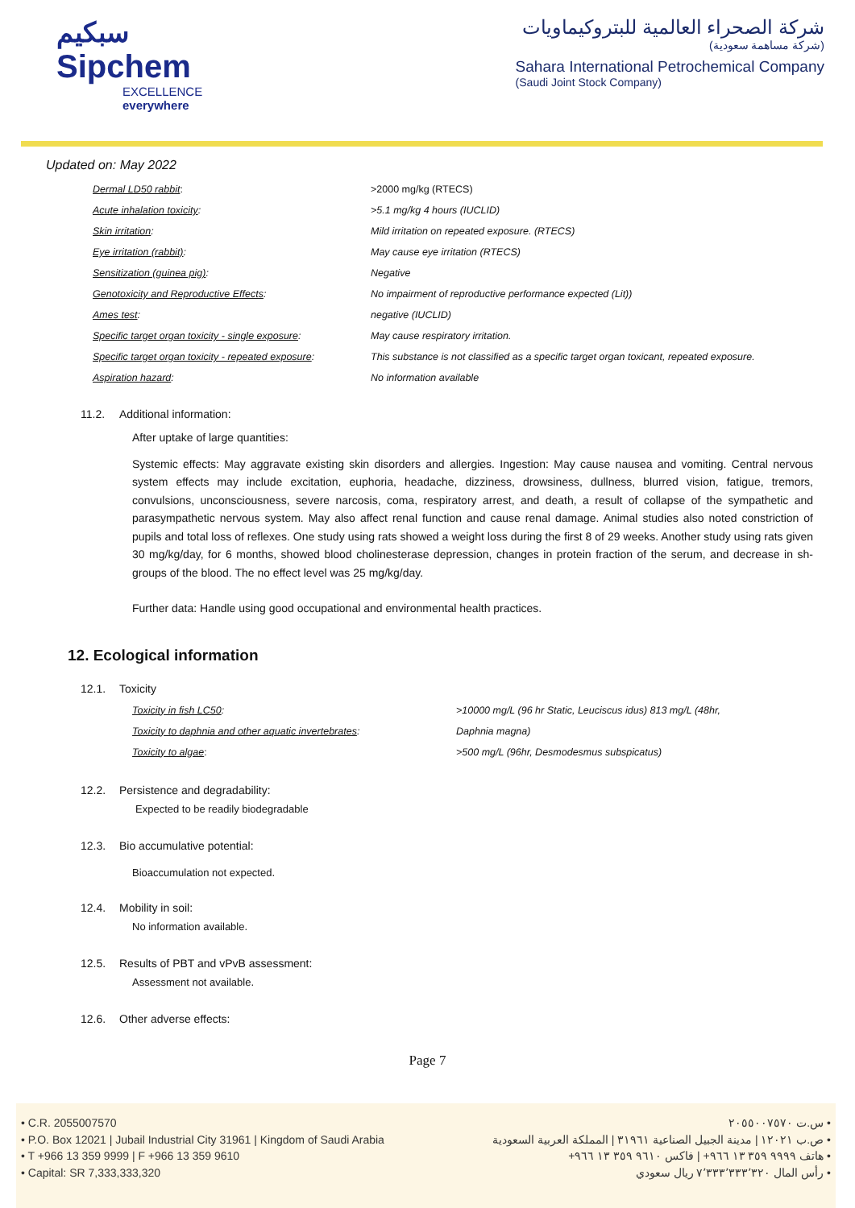سبكيم
Sipchem
EXCELLENCE everywhere
شركة الصحراء العالمية للبتروكيماويات
(شركة مساهمة سعودية)
Sahara International Petrochemical Company
(Saudi Joint Stock Company)
Updated on: May 2022
| Dermal LD50 rabbit : | >2000 mg/kg (RTECS) |
| Acute inhalation toxicity : | >5.1 mg/kg 4 hours (IUCLID) |
| Skin irritation : | Mild irritation on repeated exposure. (RTECS) |
| Eye irritation (rabbit) : | May cause eye irritation (RTECS) |
| Sensitization (guinea pig) : | Negative |
| Genotoxicity and Reproductive Effects : | No impairment of reproductive performance expected (Lit)) |
| Ames test : | negative (IUCLID) |
| Specific target organ toxicity - single exposure : | May cause respiratory irritation. |
| Specific target organ toxicity - repeated exposure : | This substance is not classified as a specific target organ toxicant, repeated exposure. |
| Aspiration hazard : | No information available |
11.2. Additional information:
After uptake of large quantities:
Systemic effects: May aggravate existing skin disorders and allergies. Ingestion: May cause nausea and vomiting. Central nervous system effects may include excitation, euphoria, headache, dizziness, drowsiness, dullness, blurred vision, fatigue, tremors, convulsions, unconsciousness, severe narcosis, coma, respiratory arrest, and death, a result of collapse of the sympathetic and parasympathetic nervous system. May also affect renal function and cause renal damage. Animal studies also noted constriction of pupils and total loss of reflexes. One study using rats showed a weight loss during the first 8 of 29 weeks. Another study using rats given 30 mg/kg/day, for 6 months, showed blood cholinesterase depression, changes in protein fraction of the serum, and decrease in sh- groups of the blood. The no effect level was 25 mg/kg/day.
Further data: Handle using good occupational and environmental health practices.
12. Ecological information
12.1. Toxicity
| Toxicity in fish LC50 : | >10000 mg/L (96 hr Static, Leuciscus idus) 813 mg/L (48hr, |
| Toxicity to daphnia and other aquatic invertebrates : | Daphnia magna) |
| Toxicity to algae : | >500 mg/L (96hr, Desmodesmus subspicatus) |
12.2. Persistence and degradability:
Expected to be readily biodegradable
12.3. Bio accumulative potential:
Bioaccumulation not expected.
12.4. Mobility in soil:
No information available.
12.5. Results of PBT and vPvB assessment:
Assessment not available.
12.6. Other adverse effects:
Page 7
• C.R. 2055007570
• P.O. Box 12021 | Jubail Industrial City 31961 | Kingdom of Saudi Arabia
• T +966 13 359 9999 | F +966 13 359 9610
• Capital: SR 7,333,333,320
• س.ت ٢٠٥٥٠٠٧٥٧٠
• ص.ب ١٢٠٢١ | مدينة الجبيل الصناعية ٣١٩٦١ | المملكة العربية السعودية
• هاتف ٩٩٩٩ ٣٥٩ ١٣ ٩٦٦+ | فاكس ٩٦١٠ ٣٥٩ ١٣ ٩٦٦+
• رأس المال ٧٬٣٣٣٬٣٣٣٬٣٢٠ ريال سعودي